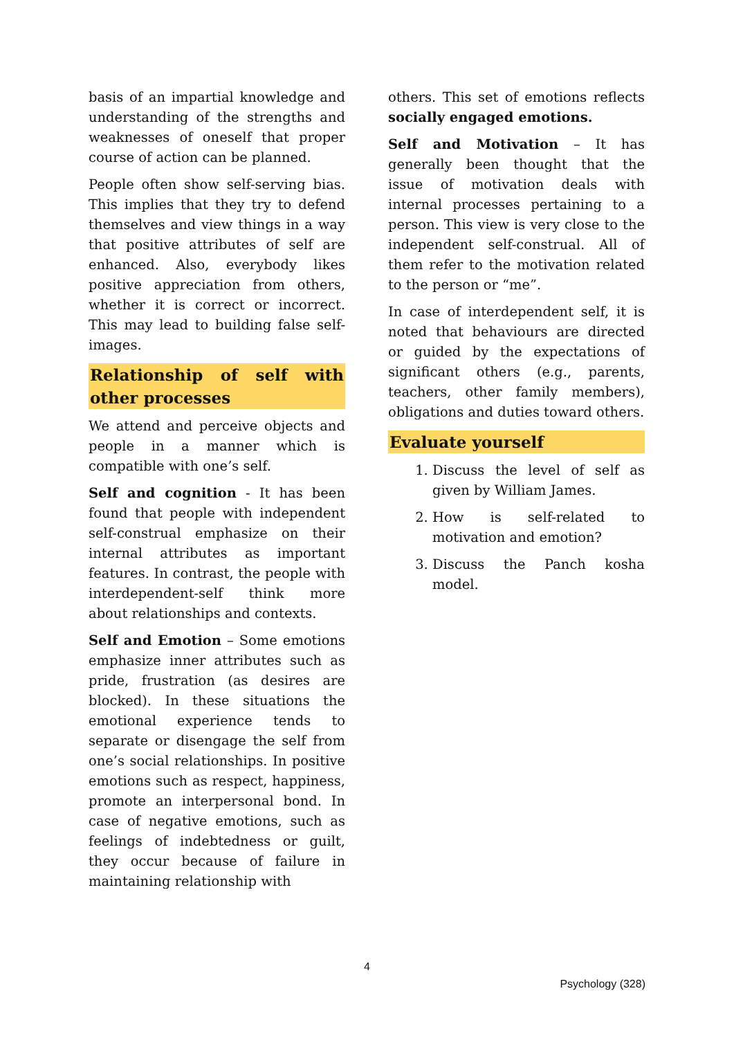basis of an impartial knowledge and understanding of the strengths and weaknesses of oneself that proper course of action can be planned.
People often show self-serving bias. This implies that they try to defend themselves and view things in a way that positive attributes of self are enhanced. Also, everybody likes positive appreciation from others, whether it is correct or incorrect. This may lead to building false self-images.
Relationship of self with other processes
We attend and perceive objects and people in a manner which is compatible with one’s self.
Self and cognition - It has been found that people with independent self-construal emphasize on their internal attributes as important features. In contrast, the people with interdependent-self think more about relationships and contexts.
Self and Emotion – Some emotions emphasize inner attributes such as pride, frustration (as desires are blocked). In these situations the emotional experience tends to separate or disengage the self from one’s social relationships. In positive emotions such as respect, happiness, promote an interpersonal bond. In case of negative emotions, such as feelings of indebtedness or guilt, they occur because of failure in maintaining relationship with
others. This set of emotions reflects socially engaged emotions.
Self and Motivation – It has generally been thought that the issue of motivation deals with internal processes pertaining to a person. This view is very close to the independent self-construal. All of them refer to the motivation related to the person or “me”.
In case of interdependent self, it is noted that behaviours are directed or guided by the expectations of significant others (e.g., parents, teachers, other family members), obligations and duties toward others.
Evaluate yourself
1. Discuss the level of self as given by William James.
2. How is self-related to motivation and emotion?
3. Discuss the Panch kosha model.
4
Psychology (328)